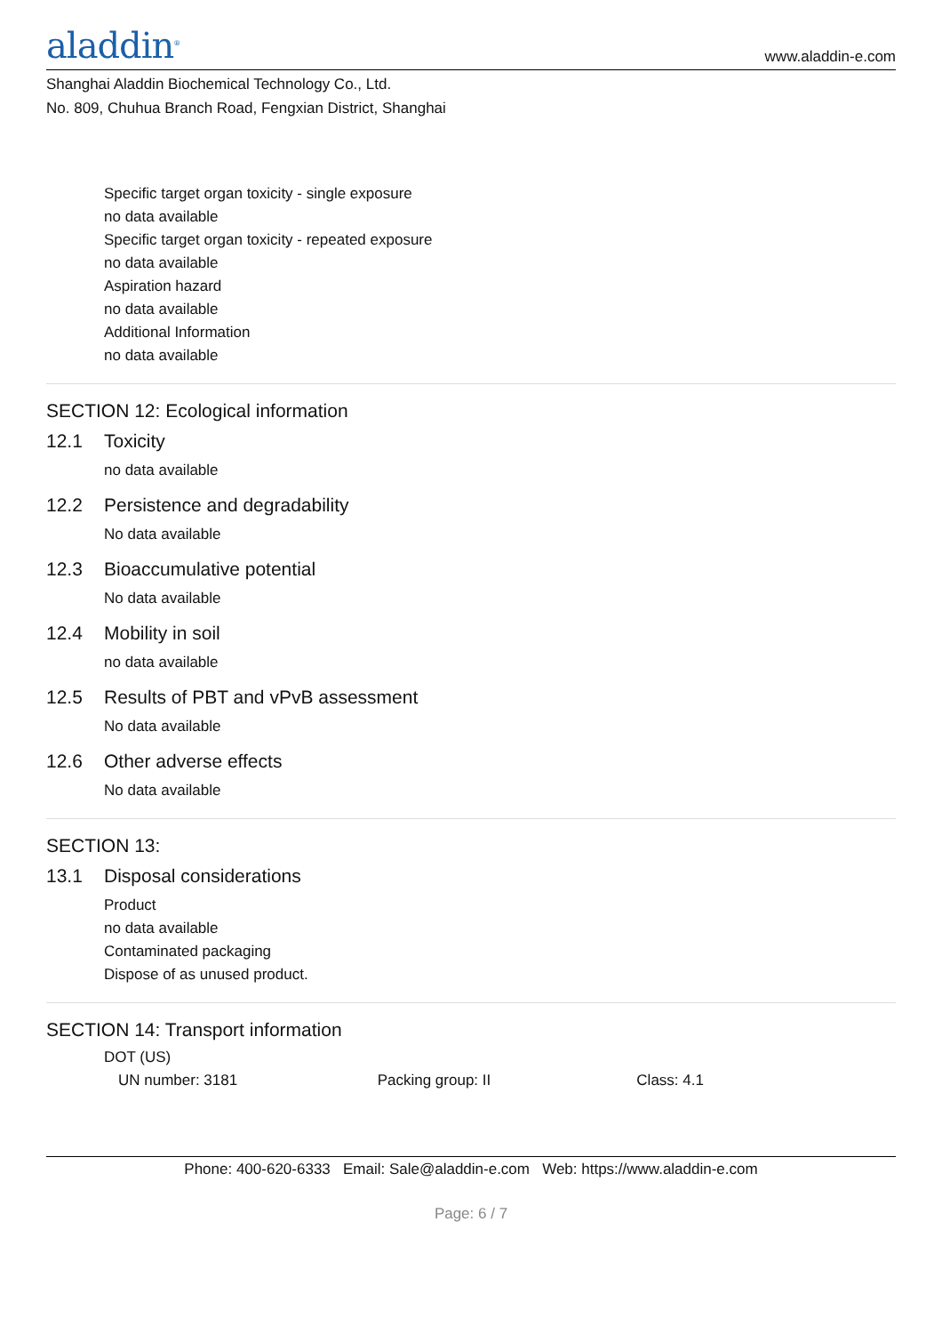aladdin<sup>®</sup>
www.aladdin-e.com
Shanghai Aladdin Biochemical Technology Co., Ltd.
No. 809, Chuhua Branch Road, Fengxian District, Shanghai
Specific target organ toxicity - single exposure
no data available
Specific target organ toxicity - repeated exposure
no data available
Aspiration hazard
no data available
Additional Information
no data available
SECTION 12: Ecological information
12.1 Toxicity
no data available
12.2 Persistence and degradability
No data available
12.3 Bioaccumulative potential
No data available
12.4 Mobility in soil
no data available
12.5 Results of PBT and vPvB assessment
No data available
12.6 Other adverse effects
No data available
SECTION 13:
13.1 Disposal considerations
Product
no data available
Contaminated packaging
Dispose of as unused product.
SECTION 14: Transport information
DOT (US)
UN number: 3181 Packing group: II Class: 4.1
Phone: 400-620-6333 Email: Sale@aladdin-e.com Web: https://www.aladdin-e.com
Page: 6 / 7